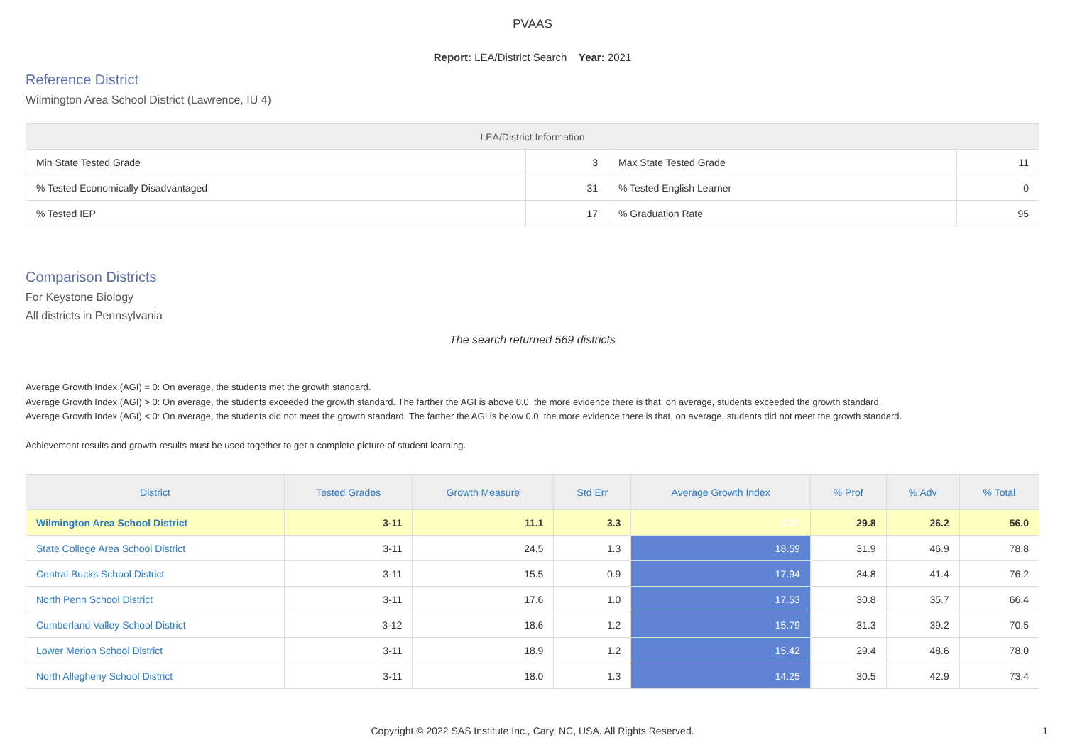PVAAS
Report: LEA/District Search Year: 2021
Reference District
Wilmington Area School District (Lawrence, IU 4)
| LEA/District Information | | | |
| --- | --- | --- | --- |
| Min State Tested Grade | 3 | Max State Tested Grade | 11 |
| % Tested Economically Disadvantaged | 31 | % Tested English Learner | 0 |
| % Tested IEP | 17 | % Graduation Rate | 95 |
Comparison Districts
For Keystone Biology
All districts in Pennsylvania
The search returned 569 districts
Average Growth Index (AGI) = 0: On average, the students met the growth standard.
Average Growth Index (AGI) > 0: On average, the students exceeded the growth standard. The farther the AGI is above 0.0, the more evidence there is that, on average, students exceeded the growth standard.
Average Growth Index (AGI) < 0: On average, the students did not meet the growth standard. The farther the AGI is below 0.0, the more evidence there is that, on average, students did not meet the growth standard.
Achievement results and growth results must be used together to get a complete picture of student learning.
| District | Tested Grades | Growth Measure | Std Err | Average Growth Index | % Prof | % Adv | % Total |
| --- | --- | --- | --- | --- | --- | --- | --- |
| Wilmington Area School District | 3-11 | 11.1 | 3.3 | 3.37 | 29.8 | 26.2 | 56.0 |
| State College Area School District | 3-11 | 24.5 | 1.3 | 18.59 | 31.9 | 46.9 | 78.8 |
| Central Bucks School District | 3-11 | 15.5 | 0.9 | 17.94 | 34.8 | 41.4 | 76.2 |
| North Penn School District | 3-11 | 17.6 | 1.0 | 17.53 | 30.8 | 35.7 | 66.4 |
| Cumberland Valley School District | 3-12 | 18.6 | 1.2 | 15.79 | 31.3 | 39.2 | 70.5 |
| Lower Merion School District | 3-11 | 18.9 | 1.2 | 15.42 | 29.4 | 48.6 | 78.0 |
| North Allegheny School District | 3-11 | 18.0 | 1.3 | 14.25 | 30.5 | 42.9 | 73.4 |
Copyright © 2022 SAS Institute Inc., Cary, NC, USA. All Rights Reserved. 1